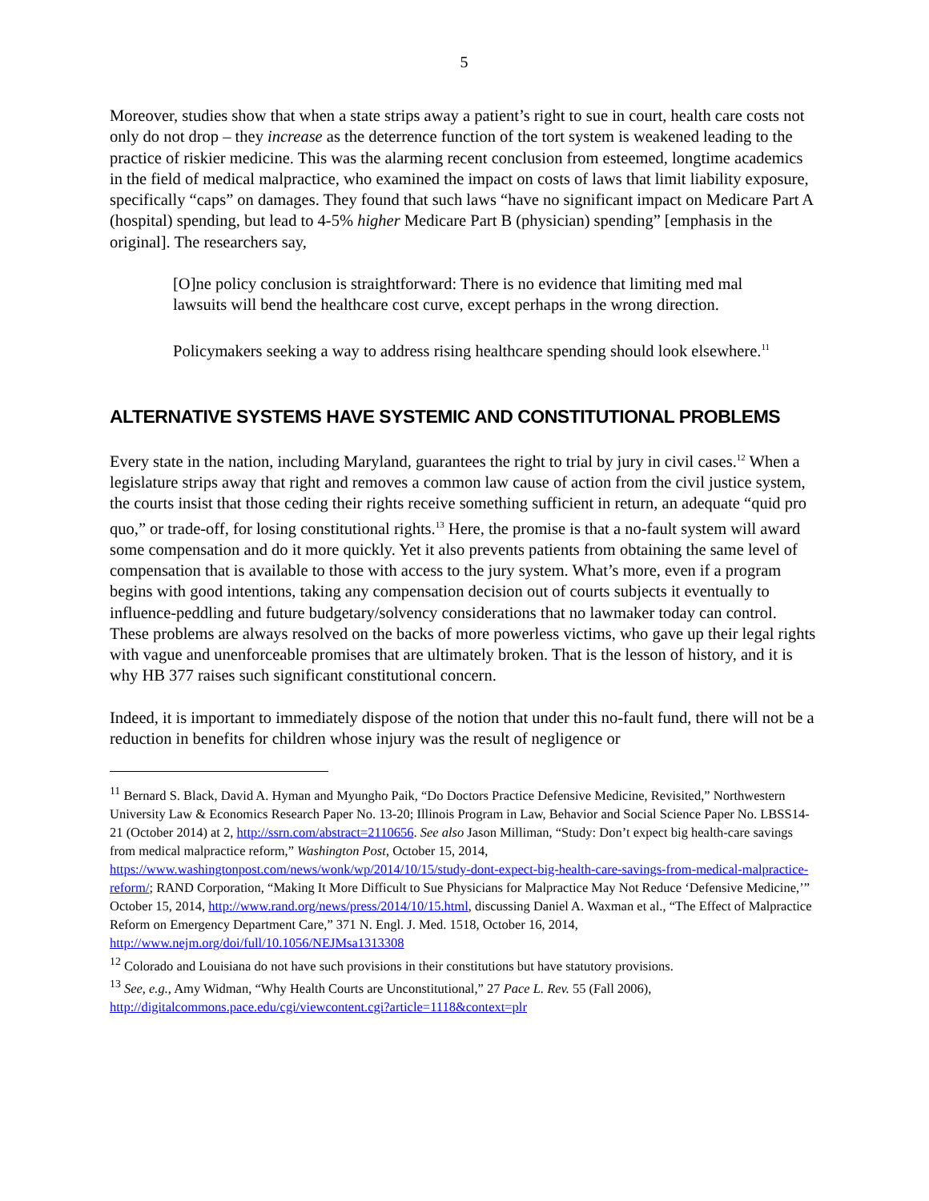5
Moreover, studies show that when a state strips away a patient’s right to sue in court, health care costs not only do not drop – they increase as the deterrence function of the tort system is weakened leading to the practice of riskier medicine. This was the alarming recent conclusion from esteemed, longtime academics in the field of medical malpractice, who examined the impact on costs of laws that limit liability exposure, specifically “caps” on damages. They found that such laws “have no significant impact on Medicare Part A (hospital) spending, but lead to 4-5% higher Medicare Part B (physician) spending” [emphasis in the original]. The researchers say,
[O]ne policy conclusion is straightforward: There is no evidence that limiting med mal lawsuits will bend the healthcare cost curve, except perhaps in the wrong direction.
Policymakers seeking a way to address rising healthcare spending should look elsewhere.<sup>11</sup>
ALTERNATIVE SYSTEMS HAVE SYSTEMIC AND CONSTITUTIONAL PROBLEMS
Every state in the nation, including Maryland, guarantees the right to trial by jury in civil cases.<sup>12</sup> When a legislature strips away that right and removes a common law cause of action from the civil justice system, the courts insist that those ceding their rights receive something sufficient in return, an adequate “quid pro quo,” or trade-off, for losing constitutional rights.<sup>13</sup> Here, the promise is that a no-fault system will award some compensation and do it more quickly. Yet it also prevents patients from obtaining the same level of compensation that is available to those with access to the jury system. What’s more, even if a program begins with good intentions, taking any compensation decision out of courts subjects it eventually to influence-peddling and future budgetary/solvency considerations that no lawmaker today can control. These problems are always resolved on the backs of more powerless victims, who gave up their legal rights with vague and unenforceable promises that are ultimately broken. That is the lesson of history, and it is why HB 377 raises such significant constitutional concern.
Indeed, it is important to immediately dispose of the notion that under this no-fault fund, there will not be a reduction in benefits for children whose injury was the result of negligence or
<sup>11</sup> Bernard S. Black, David A. Hyman and Myungho Paik, “Do Doctors Practice Defensive Medicine, Revisited,” Northwestern University Law & Economics Research Paper No. 13-20; Illinois Program in Law, Behavior and Social Science Paper No. LBSS14-21 (October 2014) at 2, http://ssrn.com/abstract=2110656. See also Jason Milliman, “Study: Don’t expect big health-care savings from medical malpractice reform,” Washington Post, October 15, 2014, https://www.washingtonpost.com/news/wonk/wp/2014/10/15/study-dont-expect-big-health-care-savings-from-medical-malpractice-reform/; RAND Corporation, “Making It More Difficult to Sue Physicians for Malpractice May Not Reduce ‘Defensive Medicine,’” October 15, 2014, http://www.rand.org/news/press/2014/10/15.html, discussing Daniel A. Waxman et al., “The Effect of Malpractice Reform on Emergency Department Care,” 371 N. Engl. J. Med. 1518, October 16, 2014, http://www.nejm.org/doi/full/10.1056/NEJMsa1313308
<sup>12</sup> Colorado and Louisiana do not have such provisions in their constitutions but have statutory provisions.
<sup>13</sup> See, e.g., Amy Widman, “Why Health Courts are Unconstitutional,” 27 Pace L. Rev. 55 (Fall 2006), http://digitalcommons.pace.edu/cgi/viewcontent.cgi?article=1118&context=plr